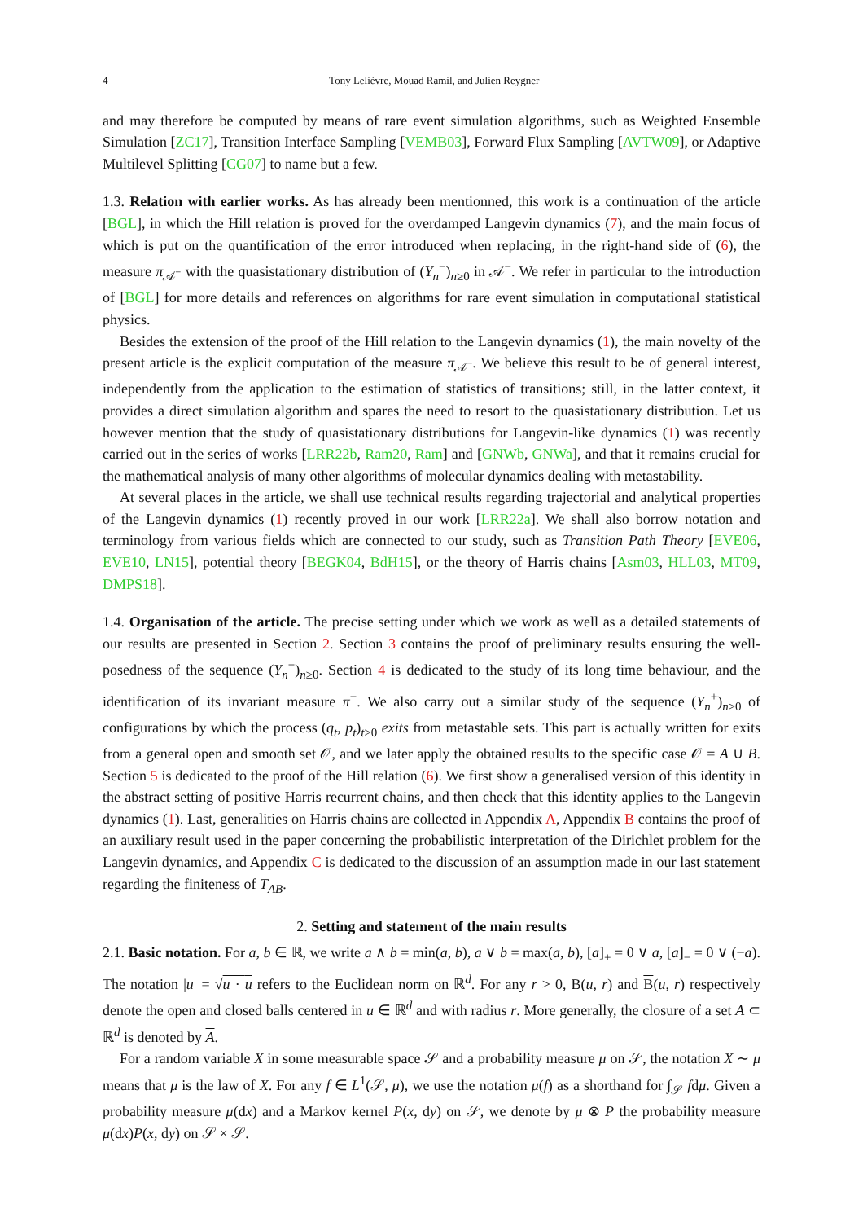4 Tony Lelièvre, Mouad Ramil, and Julien Reygner
and may therefore be computed by means of rare event simulation algorithms, such as Weighted Ensemble Simulation [ZC17], Transition Interface Sampling [VEMB03], Forward Flux Sampling [AVTW09], or Adaptive Multilevel Splitting [CG07] to name but a few.
1.3. Relation with earlier works. As has already been mentionned, this work is a continuation of the article [BGL], in which the Hill relation is proved for the overdamped Langevin dynamics (7), and the main focus of which is put on the quantification of the error introduced when replacing, in the right-hand side of (6), the measure π<sub>𝒜<sup>−</sup></sub> with the quasistationary distribution of (Y<sub>n</sub><sup>−</sup>)<sub>n≥0</sub> in 𝒜<sup>−</sup>. We refer in particular to the introduction of [BGL] for more details and references on algorithms for rare event simulation in computational statistical physics.
Besides the extension of the proof of the Hill relation to the Langevin dynamics (1), the main novelty of the present article is the explicit computation of the measure π<sub>𝒜<sup>−</sup></sub>. We believe this result to be of general interest, independently from the application to the estimation of statistics of transitions; still, in the latter context, it provides a direct simulation algorithm and spares the need to resort to the quasistationary distribution. Let us however mention that the study of quasistationary distributions for Langevin-like dynamics (1) was recently carried out in the series of works [LRR22b, Ram20, Ram] and [GNWb, GNWa], and that it remains crucial for the mathematical analysis of many other algorithms of molecular dynamics dealing with metastability.
At several places in the article, we shall use technical results regarding trajectorial and analytical properties of the Langevin dynamics (1) recently proved in our work [LRR22a]. We shall also borrow notation and terminology from various fields which are connected to our study, such as Transition Path Theory [EVE06, EVE10, LN15], potential theory [BEGK04, BdH15], or the theory of Harris chains [Asm03, HLL03, MT09, DMPS18].
1.4. Organisation of the article. The precise setting under which we work as well as a detailed statements of our results are presented in Section 2. Section 3 contains the proof of preliminary results ensuring the well-posedness of the sequence (Y<sub>n</sub><sup>−</sup>)<sub>n≥0</sub>. Section 4 is dedicated to the study of its long time behaviour, and the identification of its invariant measure π<sup>−</sup>. We also carry out a similar study of the sequence (Y<sub>n</sub><sup>+</sup>)<sub>n≥0</sub> of configurations by which the process (q<sub>t</sub>, p<sub>t</sub>)<sub>t≥0</sub> exits from metastable sets. This part is actually written for exits from a general open and smooth set 𝒪, and we later apply the obtained results to the specific case 𝒪 = A ∪ B. Section 5 is dedicated to the proof of the Hill relation (6). We first show a generalised version of this identity in the abstract setting of positive Harris recurrent chains, and then check that this identity applies to the Langevin dynamics (1). Last, generalities on Harris chains are collected in Appendix A, Appendix B contains the proof of an auxiliary result used in the paper concerning the probabilistic interpretation of the Dirichlet problem for the Langevin dynamics, and Appendix C is dedicated to the discussion of an assumption made in our last statement regarding the finiteness of T<sub>AB</sub>.
2. Setting and statement of the main results
2.1. Basic notation. For a, b ∈ ℝ, we write a ∧ b = min(a, b), a ∨ b = max(a, b), [a]<sub>+</sub> = 0 ∨ a, [a]<sub>−</sub> = 0 ∨ (−a). The notation |u| = √u · u refers to the Euclidean norm on ℝ<sup>d</sup>. For any r > 0, B(u, r) and B(u, r) respectively denote the open and closed balls centered in u ∈ ℝ<sup>d</sup> and with radius r. More generally, the closure of a set A ⊂ ℝ<sup>d</sup> is denoted by A.
For a random variable X in some measurable space 𝒮 and a probability measure μ on 𝒮, the notation X ∼ μ means that μ is the law of X. For any f ∈ L<sup>1</sup>(𝒮, μ), we use the notation μ(f) as a shorthand for ∫<sub>𝒮</sub> fdμ. Given a probability measure μ(dx) and a Markov kernel P(x, dy) on 𝒮, we denote by μ ⊗ P the probability measure μ(dx)P(x, dy) on 𝒮 × 𝒮.